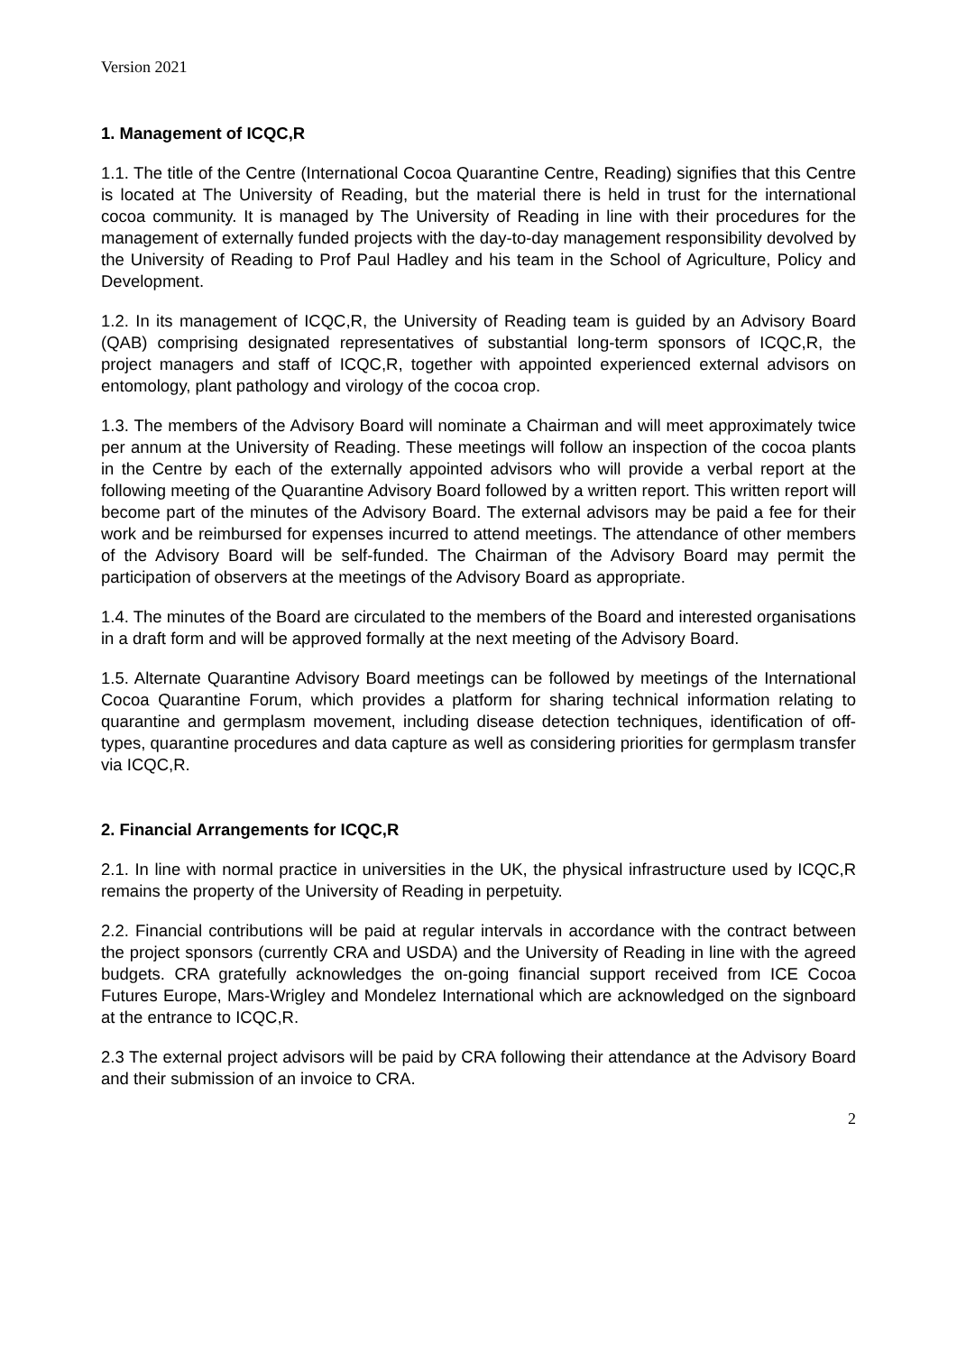Version 2021
1. Management of ICQC,R
1.1. The title of the Centre (International Cocoa Quarantine Centre, Reading) signifies that this Centre is located at The University of Reading, but the material there is held in trust for the international cocoa community. It is managed by The University of Reading in line with their procedures for the management of externally funded projects with the day-to-day management responsibility devolved by the University of Reading to Prof Paul Hadley and his team in the School of Agriculture, Policy and Development.
1.2. In its management of ICQC,R, the University of Reading team is guided by an Advisory Board (QAB) comprising designated representatives of substantial long-term sponsors of ICQC,R, the project managers and staff of ICQC,R, together with appointed experienced external advisors on entomology, plant pathology and virology of the cocoa crop.
1.3. The members of the Advisory Board will nominate a Chairman and will meet approximately twice per annum at the University of Reading. These meetings will follow an inspection of the cocoa plants in the Centre by each of the externally appointed advisors who will provide a verbal report at the following meeting of the Quarantine Advisory Board followed by a written report. This written report will become part of the minutes of the Advisory Board. The external advisors may be paid a fee for their work and be reimbursed for expenses incurred to attend meetings. The attendance of other members of the Advisory Board will be self-funded. The Chairman of the Advisory Board may permit the participation of observers at the meetings of the Advisory Board as appropriate.
1.4. The minutes of the Board are circulated to the members of the Board and interested organisations in a draft form and will be approved formally at the next meeting of the Advisory Board.
1.5. Alternate Quarantine Advisory Board meetings can be followed by meetings of the International Cocoa Quarantine Forum, which provides a platform for sharing technical information relating to quarantine and germplasm movement, including disease detection techniques, identification of off-types, quarantine procedures and data capture as well as considering priorities for germplasm transfer via ICQC,R.
2. Financial Arrangements for ICQC,R
2.1. In line with normal practice in universities in the UK, the physical infrastructure used by ICQC,R remains the property of the University of Reading in perpetuity.
2.2. Financial contributions will be paid at regular intervals in accordance with the contract between the project sponsors (currently CRA and USDA) and the University of Reading in line with the agreed budgets. CRA gratefully acknowledges the on-going financial support received from ICE Cocoa Futures Europe, Mars-Wrigley and Mondelez International which are acknowledged on the signboard at the entrance to ICQC,R.
2.3 The external project advisors will be paid by CRA following their attendance at the Advisory Board and their submission of an invoice to CRA.
2